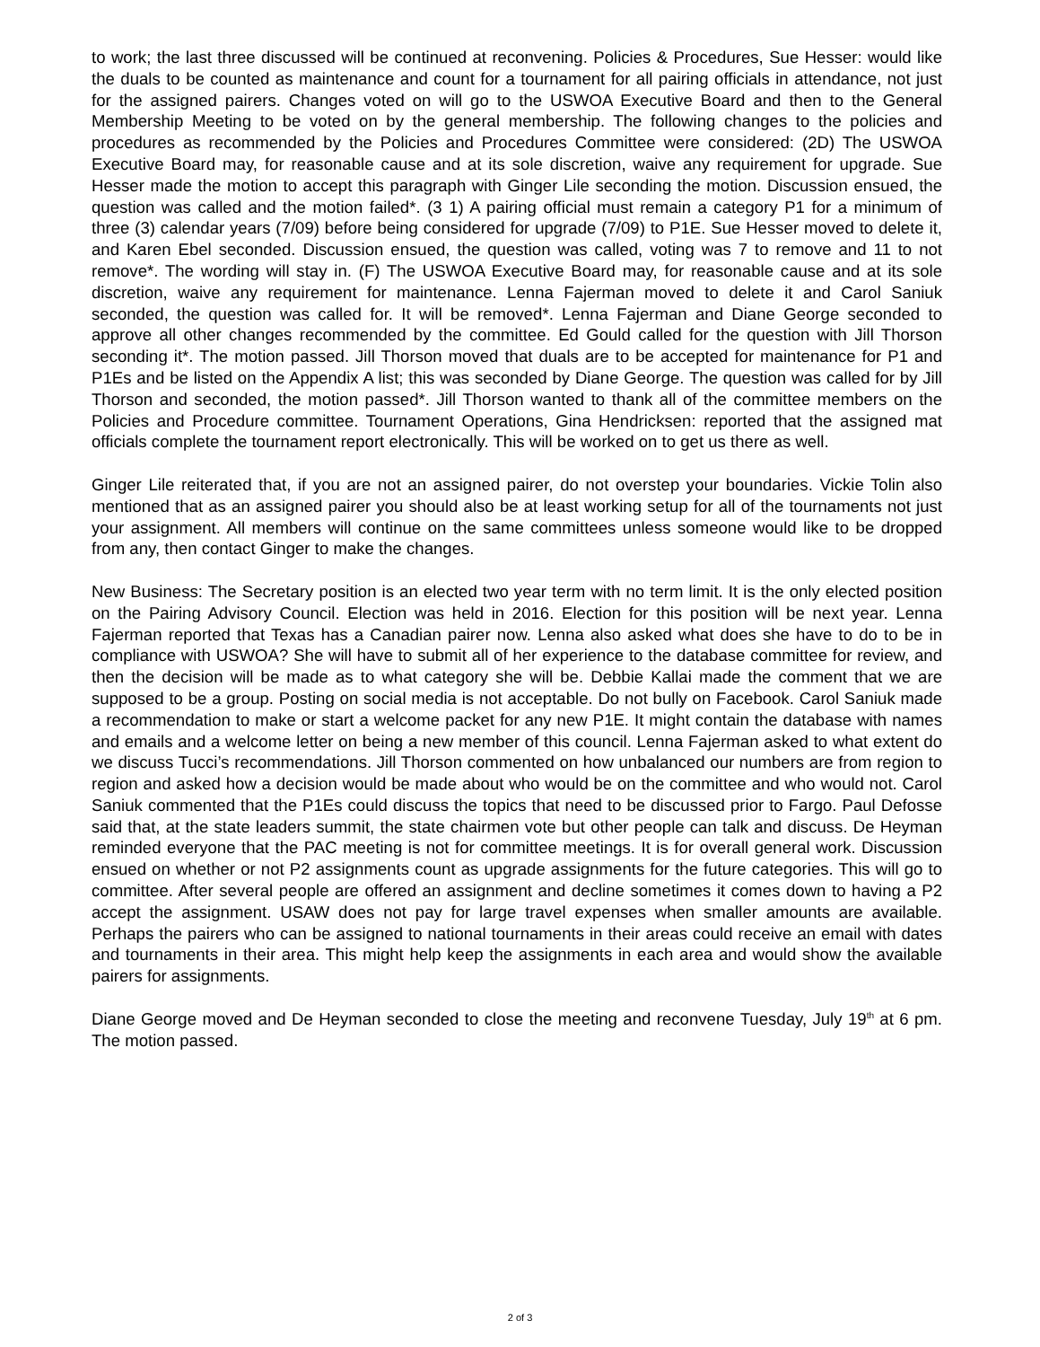to work; the last three discussed will be continued at reconvening. Policies & Procedures, Sue Hesser: would like the duals to be counted as maintenance and count for a tournament for all pairing officials in attendance, not just for the assigned pairers. Changes voted on will go to the USWOA Executive Board and then to the General Membership Meeting to be voted on by the general membership. The following changes to the policies and procedures as recommended by the Policies and Procedures Committee were considered: (2D) The USWOA Executive Board may, for reasonable cause and at its sole discretion, waive any requirement for upgrade. Sue Hesser made the motion to accept this paragraph with Ginger Lile seconding the motion. Discussion ensued, the question was called and the motion failed*. (3 1) A pairing official must remain a category P1 for a minimum of three (3) calendar years (7/09) before being considered for upgrade (7/09) to P1E. Sue Hesser moved to delete it, and Karen Ebel seconded. Discussion ensued, the question was called, voting was 7 to remove and 11 to not remove*. The wording will stay in. (F) The USWOA Executive Board may, for reasonable cause and at its sole discretion, waive any requirement for maintenance. Lenna Fajerman moved to delete it and Carol Saniuk seconded, the question was called for. It will be removed*. Lenna Fajerman and Diane George seconded to approve all other changes recommended by the committee. Ed Gould called for the question with Jill Thorson seconding it*. The motion passed. Jill Thorson moved that duals are to be accepted for maintenance for P1 and P1Es and be listed on the Appendix A list; this was seconded by Diane George. The question was called for by Jill Thorson and seconded, the motion passed*. Jill Thorson wanted to thank all of the committee members on the Policies and Procedure committee. Tournament Operations, Gina Hendricksen: reported that the assigned mat officials complete the tournament report electronically. This will be worked on to get us there as well.
Ginger Lile reiterated that, if you are not an assigned pairer, do not overstep your boundaries. Vickie Tolin also mentioned that as an assigned pairer you should also be at least working setup for all of the tournaments not just your assignment. All members will continue on the same committees unless someone would like to be dropped from any, then contact Ginger to make the changes.
New Business: The Secretary position is an elected two year term with no term limit. It is the only elected position on the Pairing Advisory Council. Election was held in 2016. Election for this position will be next year. Lenna Fajerman reported that Texas has a Canadian pairer now. Lenna also asked what does she have to do to be in compliance with USWOA? She will have to submit all of her experience to the database committee for review, and then the decision will be made as to what category she will be. Debbie Kallai made the comment that we are supposed to be a group. Posting on social media is not acceptable. Do not bully on Facebook. Carol Saniuk made a recommendation to make or start a welcome packet for any new P1E. It might contain the database with names and emails and a welcome letter on being a new member of this council. Lenna Fajerman asked to what extent do we discuss Tucci’s recommendations. Jill Thorson commented on how unbalanced our numbers are from region to region and asked how a decision would be made about who would be on the committee and who would not. Carol Saniuk commented that the P1Es could discuss the topics that need to be discussed prior to Fargo. Paul Defosse said that, at the state leaders summit, the state chairmen vote but other people can talk and discuss. De Heyman reminded everyone that the PAC meeting is not for committee meetings. It is for overall general work. Discussion ensued on whether or not P2 assignments count as upgrade assignments for the future categories. This will go to committee. After several people are offered an assignment and decline sometimes it comes down to having a P2 accept the assignment. USAW does not pay for large travel expenses when smaller amounts are available. Perhaps the pairers who can be assigned to national tournaments in their areas could receive an email with dates and tournaments in their area. This might help keep the assignments in each area and would show the available pairers for assignments.
Diane George moved and De Heyman seconded to close the meeting and reconvene Tuesday, July 19<sup>th</sup> at 6 pm. The motion passed.
2 of 3